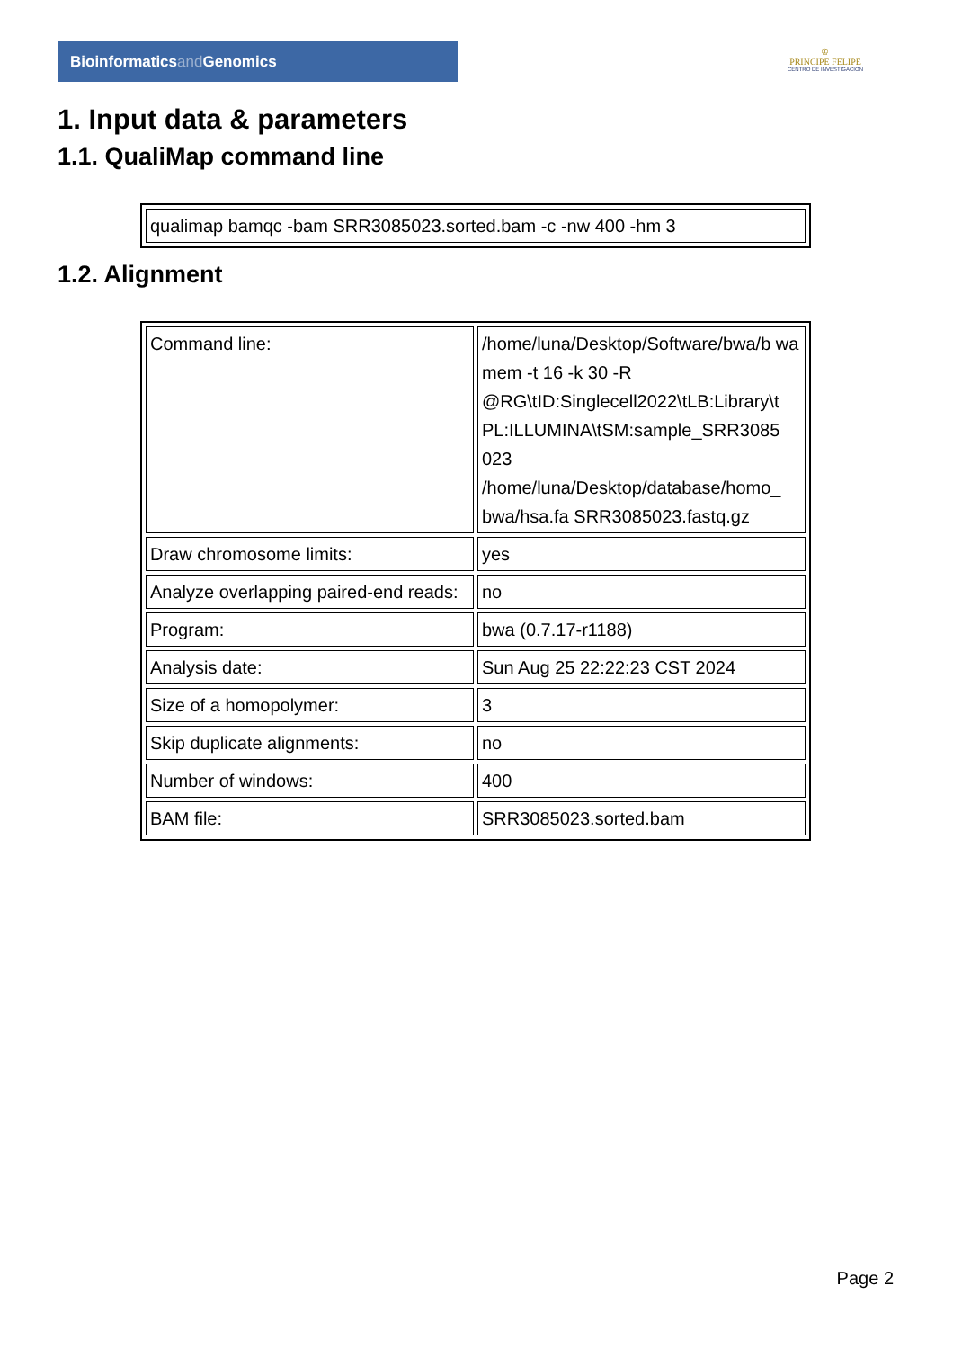Bioinformaticsand Genomics
♔
PRINCIPE FELIPE
CENTRO DE INVESTIGACION
1. Input data & parameters
1.1. QualiMap command line
| qualimap bamqc -bam SRR3085023.sorted.bam -c -nw 400 -hm 3 |
1.2. Alignment
| Command line: | /home/luna/Desktop/Software/bwa/b wa mem -t 16 -k 30 -R @RG\tID:Singlecell2022\tLB:Library\t PL:ILLUMINA\tSM:sample_SRR3085 023 /home/luna/Desktop/database/homo_ bwa/hsa.fa SRR3085023.fastq.gz |
| Draw chromosome limits: | yes |
| Analyze overlapping paired-end reads: | no |
| Program: | bwa (0.7.17-r1188) |
| Analysis date: | Sun Aug 25 22:22:23 CST 2024 |
| Size of a homopolymer: | 3 |
| Skip duplicate alignments: | no |
| Number of windows: | 400 |
| BAM file: | SRR3085023.sorted.bam |
Page 2